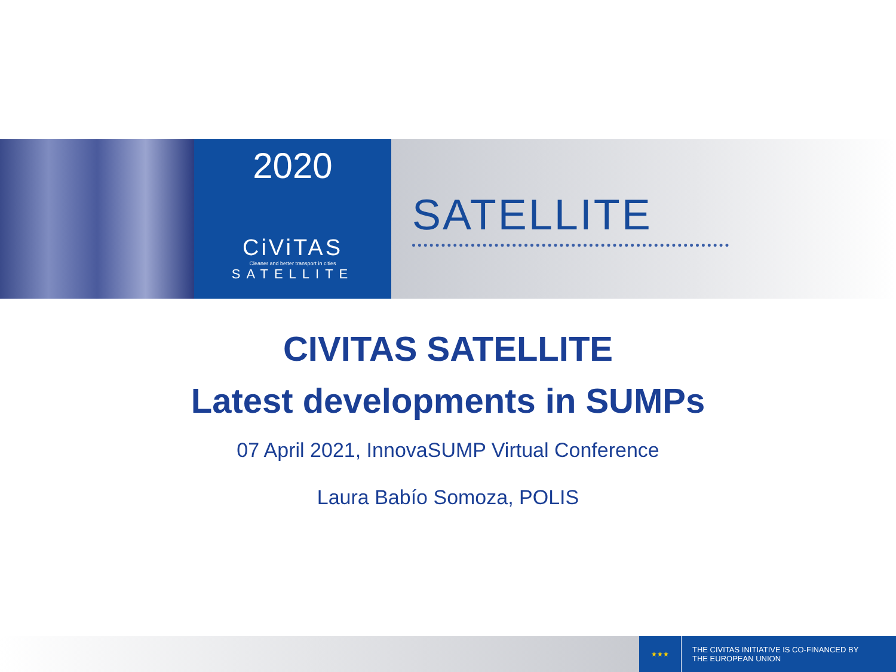2020
CiViTAS
Cleaner and better transport in cities
SATELLITE
SATELLITE
CIVITAS SATELLITE
Latest developments in SUMPs
07 April 2021, InnovaSUMP Virtual Conference
Laura Babío Somoza, POLIS
★★★
THE CIVITAS INITIATIVE IS CO-FINANCED BY
THE EUROPEAN UNION